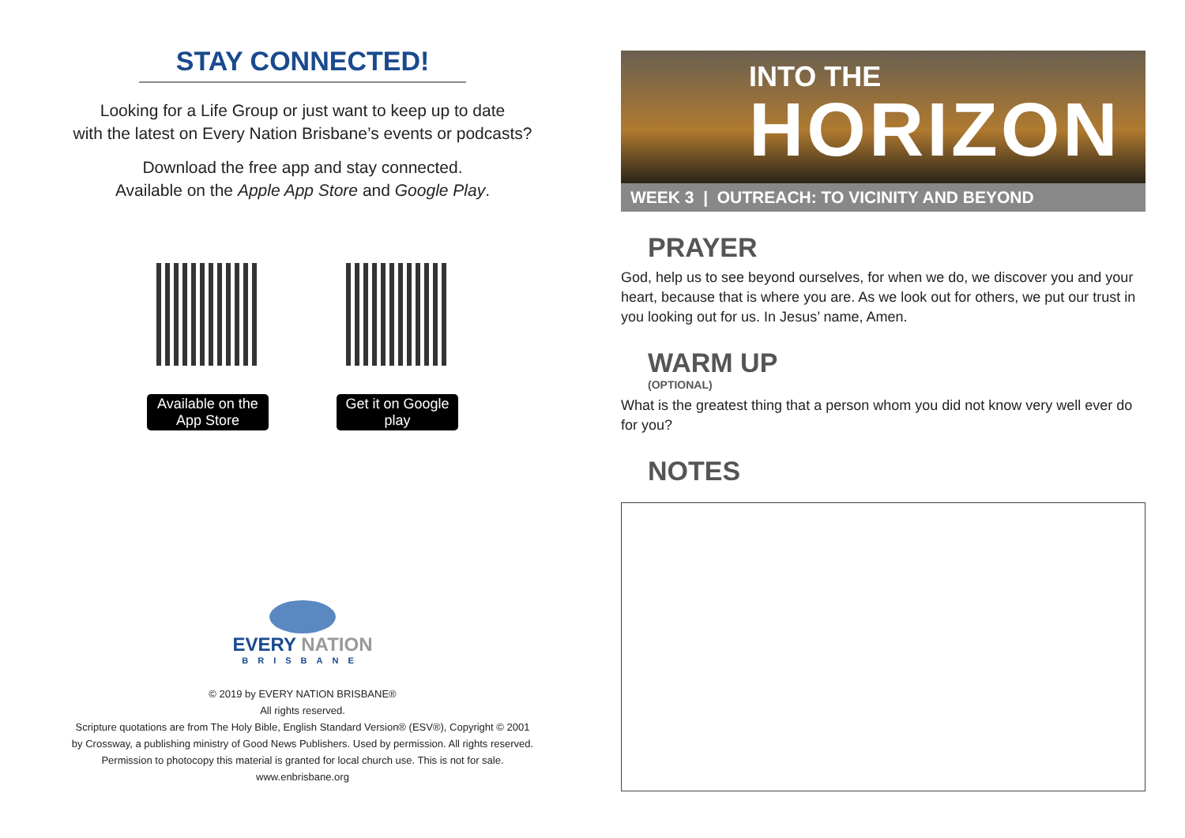STAY CONNECTED!
Looking for a Life Group or just want to keep up to date
with the latest on Every Nation Brisbane’s events or podcasts?
Download the free app and stay connected.
Available on the Apple App Store and Google Play.
Available on the App Store
Get it on Google play
EVERY NATION
BRISBANE
© 2019 by EVERY NATION BRISBANE®
All rights reserved.
Scripture quotations are from The Holy Bible, English Standard Version® (ESV®), Copyright © 2001
by Crossway, a publishing ministry of Good News Publishers. Used by permission. All rights reserved.
Permission to photocopy this material is granted for local church use. This is not for sale.
www.enbrisbane.org
INTO THE
HORIZON
WEEK 3 | OUTREACH: TO VICINITY AND BEYOND
PRAYER
God, help us to see beyond ourselves, for when we do, we discover you and your heart, because that is where you are. As we look out for others, we put our trust in you looking out for us. In Jesus’ name, Amen.
WARM UP
(OPTIONAL)
What is the greatest thing that a person whom you did not know very well ever do for you?
NOTES